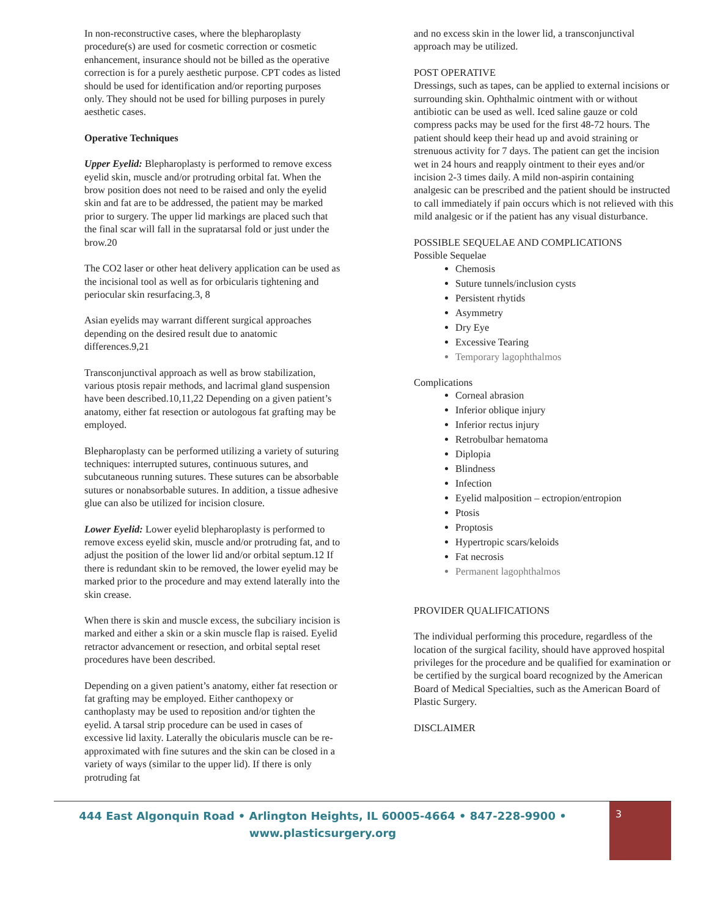In non-reconstructive cases, where the blepharoplasty procedure(s) are used for cosmetic correction or cosmetic enhancement, insurance should not be billed as the operative correction is for a purely aesthetic purpose. CPT codes as listed should be used for identification and/or reporting purposes only. They should not be used for billing purposes in purely aesthetic cases.
Operative Techniques
Upper Eyelid: Blepharoplasty is performed to remove excess eyelid skin, muscle and/or protruding orbital fat. When the brow position does not need to be raised and only the eyelid skin and fat are to be addressed, the patient may be marked prior to surgery. The upper lid markings are placed such that the final scar will fall in the supratarsal fold or just under the brow.20
The CO2 laser or other heat delivery application can be used as the incisional tool as well as for orbicularis tightening and periocular skin resurfacing.3, 8
Asian eyelids may warrant different surgical approaches depending on the desired result due to anatomic differences.9,21
Transconjunctival approach as well as brow stabilization, various ptosis repair methods, and lacrimal gland suspension have been described.10,11,22 Depending on a given patient’s anatomy, either fat resection or autologous fat grafting may be employed.
Blepharoplasty can be performed utilizing a variety of suturing techniques: interrupted sutures, continuous sutures, and subcutaneous running sutures. These sutures can be absorbable sutures or nonabsorbable sutures. In addition, a tissue adhesive glue can also be utilized for incision closure.
Lower Eyelid: Lower eyelid blepharoplasty is performed to remove excess eyelid skin, muscle and/or protruding fat, and to adjust the position of the lower lid and/or orbital septum.12 If there is redundant skin to be removed, the lower eyelid may be marked prior to the procedure and may extend laterally into the skin crease.
When there is skin and muscle excess, the subciliary incision is marked and either a skin or a skin muscle flap is raised. Eyelid retractor advancement or resection, and orbital septal reset procedures have been described.
Depending on a given patient’s anatomy, either fat resection or fat grafting may be employed. Either canthopexy or canthoplasty may be used to reposition and/or tighten the eyelid. A tarsal strip procedure can be used in cases of excessive lid laxity. Laterally the obicularis muscle can be re-approximated with fine sutures and the skin can be closed in a variety of ways (similar to the upper lid). If there is only protruding fat
and no excess skin in the lower lid, a transconjunctival approach may be utilized.
POST OPERATIVE
Dressings, such as tapes, can be applied to external incisions or surrounding skin. Ophthalmic ointment with or without antibiotic can be used as well. Iced saline gauze or cold compress packs may be used for the first 48-72 hours. The patient should keep their head up and avoid straining or strenuous activity for 7 days. The patient can get the incision wet in 24 hours and reapply ointment to their eyes and/or incision 2-3 times daily. A mild non-aspirin containing analgesic can be prescribed and the patient should be instructed to call immediately if pain occurs which is not relieved with this mild analgesic or if the patient has any visual disturbance.
POSSIBLE SEQUELAE AND COMPLICATIONS
Possible Sequelae
Chemosis
Suture tunnels/inclusion cysts
Persistent rhytids
Asymmetry
Dry Eye
Excessive Tearing
Temporary lagophthalmos
Complications
Corneal abrasion
Inferior oblique injury
Inferior rectus injury
Retrobulbar hematoma
Diplopia
Blindness
Infection
Eyelid malposition – ectropion/entropion
Ptosis
Proptosis
Hypertropic scars/keloids
Fat necrosis
Permanent lagophthalmos
PROVIDER QUALIFICATIONS
The individual performing this procedure, regardless of the location of the surgical facility, should have approved hospital privileges for the procedure and be qualified for examination or be certified by the surgical board recognized by the American Board of Medical Specialties, such as the American Board of Plastic Surgery.
DISCLAIMER
444 East Algonquin Road • Arlington Heights, IL 60005-4664 • 847-228-9900 •
www.plasticsurgery.org
3